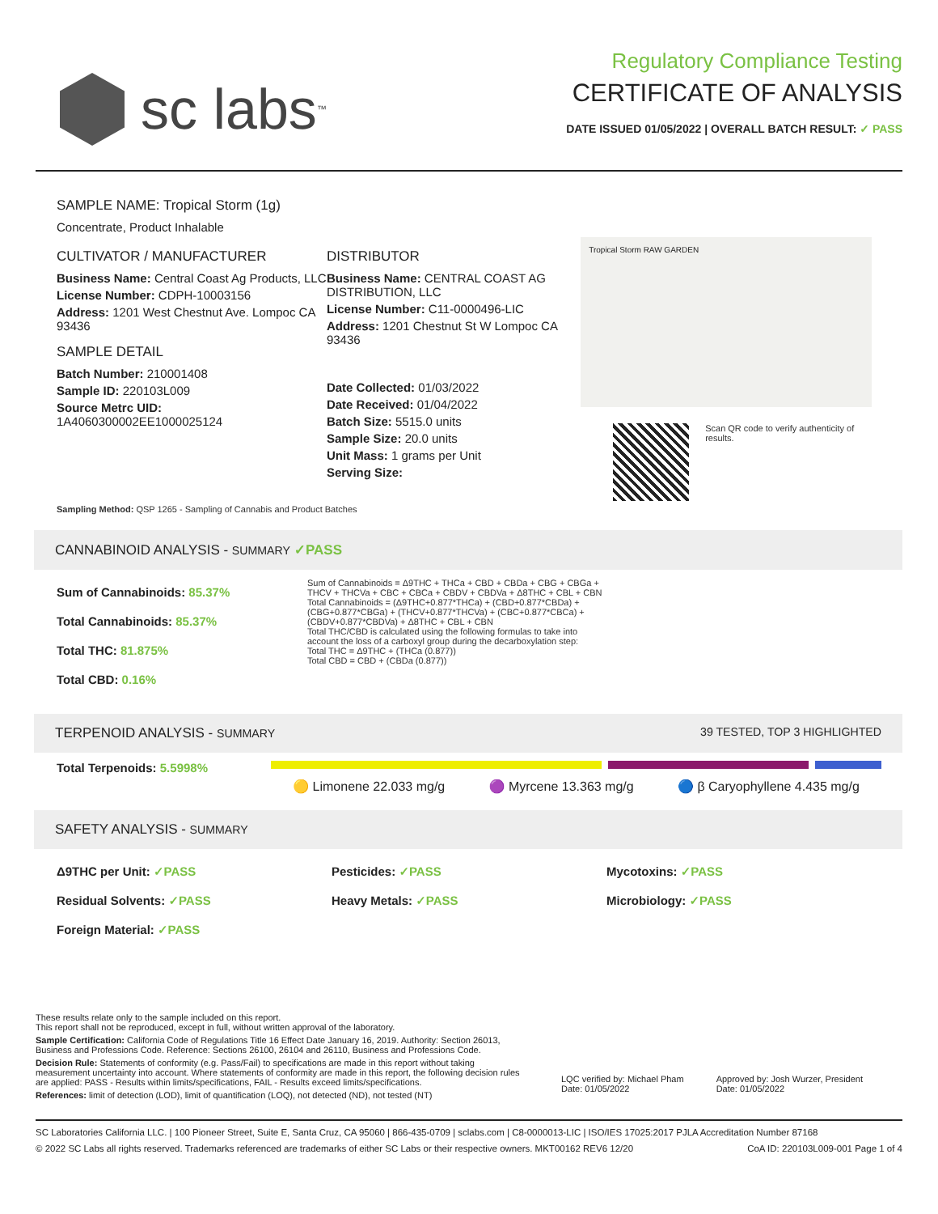sc labs<sup>™</sup>
Regulatory Compliance Testing
CERTIFICATE OF ANALYSIS
DATE ISSUED 01/05/2022 | OVERALL BATCH RESULT: ✓ PASS
SAMPLE NAME: Tropical Storm (1g)
Concentrate, Product Inhalable
CULTIVATOR / MANUFACTURER
Business Name: Central Coast Ag Products, LLC
License Number: CDPH-10003156
Address: 1201 West Chestnut Ave. Lompoc CA 93436
SAMPLE DETAIL
Batch Number: 210001408
Sample ID: 220103L009
Source Metrc UID: 1A4060300002EE1000025124
DISTRIBUTOR
Business Name: CENTRAL COAST AG DISTRIBUTION, LLC
License Number: C11-0000496-LIC
Address: 1201 Chestnut St W Lompoc CA 93436
Date Collected: 01/03/2022
Date Received: 01/04/2022
Batch Size: 5515.0 units
Sample Size: 20.0 units
Unit Mass: 1 grams per Unit
Serving Size:
Tropical Storm RAW GARDEN
Scan QR code to verify authenticity of results.
Sampling Method: QSP 1265 - Sampling of Cannabis and Product Batches
CANNABINOID ANALYSIS - SUMMARY ✓PASS
Sum of Cannabinoids: 85.37%
Total Cannabinoids: 85.37%
Total THC: 81.875%
Total CBD: 0.16%
Sum of Cannabinoids = Δ9THC + THCa + CBD + CBDa + CBG + CBGa + THCV + THCVa + CBC + CBCa + CBDV + CBDVa + Δ8THC + CBL + CBN
Total Cannabinoids = (Δ9THC+0.877*THCa) + (CBD+0.877*CBDa) + (CBG+0.877*CBGa) + (THCV+0.877*THCVa) + (CBC+0.877*CBCa) + (CBDV+0.877*CBDVa) + Δ8THC + CBL + CBN
Total THC/CBD is calculated using the following formulas to take into account the loss of a carboxyl group during the decarboxylation step:
Total THC = Δ9THC + (THCa (0.877))
Total CBD = CBD + (CBDa (0.877))
TERPENOID ANALYSIS - SUMMARY 39 TESTED, TOP 3 HIGHLIGHTED
Total Terpenoids: 5.5998%
🟡 Limonene 22.033 mg/g 🟣 Myrcene 13.363 mg/g 🔵 β Caryophyllene 4.435 mg/g
SAFETY ANALYSIS - SUMMARY
Δ9THC per Unit: ✓PASS
Residual Solvents: ✓PASS
Foreign Material: ✓PASS
Pesticides: ✓PASS
Heavy Metals: ✓PASS
Mycotoxins: ✓PASS
Microbiology: ✓PASS
These results relate only to the sample included on this report.
This report shall not be reproduced, except in full, without written approval of the laboratory.
Sample Certification: California Code of Regulations Title 16 Effect Date January 16, 2019. Authority: Section 26013, Business and Professions Code. Reference: Sections 26100, 26104 and 26110, Business and Professions Code.
Decision Rule: Statements of conformity (e.g. Pass/Fail) to specifications are made in this report without taking measurement uncertainty into account. Where statements of conformity are made in this report, the following decision rules are applied: PASS - Results within limits/specifications, FAIL - Results exceed limits/specifications.
References: limit of detection (LOD), limit of quantification (LOQ), not detected (ND), not tested (NT)
LQC verified by: Michael Pham
Date: 01/05/2022
Approved by: Josh Wurzer, President
Date: 01/05/2022
SC Laboratories California LLC. | 100 Pioneer Street, Suite E, Santa Cruz, CA 95060 | 866-435-0709 | sclabs.com | C8-0000013-LIC | ISO/IES 17025:2017 PJLA Accreditation Number 87168
© 2022 SC Labs all rights reserved. Trademarks referenced are trademarks of either SC Labs or their respective owners. MKT00162 REV6 12/20 CoA ID: 220103L009-001 Page 1 of 4